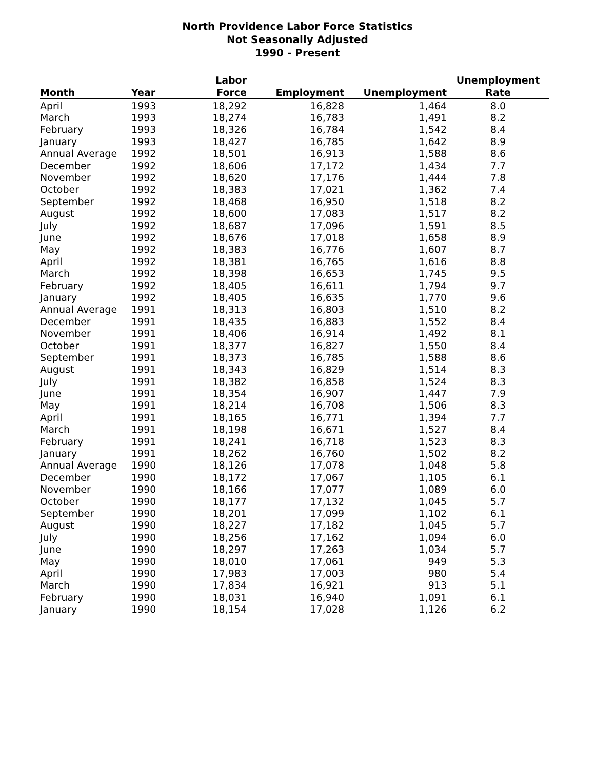North Providence Labor Force Statistics
Not Seasonally Adjusted
1990 - Present
| | | Labor | | | Unemployment |
| --- | --- | --- | --- | --- | --- |
| Month | Year | Force | Employment | Unemployment | Rate |
| April | 1993 | 18,292 | 16,828 | 1,464 | 8.0 |
| March | 1993 | 18,274 | 16,783 | 1,491 | 8.2 |
| February | 1993 | 18,326 | 16,784 | 1,542 | 8.4 |
| January | 1993 | 18,427 | 16,785 | 1,642 | 8.9 |
| Annual Average | 1992 | 18,501 | 16,913 | 1,588 | 8.6 |
| December | 1992 | 18,606 | 17,172 | 1,434 | 7.7 |
| November | 1992 | 18,620 | 17,176 | 1,444 | 7.8 |
| October | 1992 | 18,383 | 17,021 | 1,362 | 7.4 |
| September | 1992 | 18,468 | 16,950 | 1,518 | 8.2 |
| August | 1992 | 18,600 | 17,083 | 1,517 | 8.2 |
| July | 1992 | 18,687 | 17,096 | 1,591 | 8.5 |
| June | 1992 | 18,676 | 17,018 | 1,658 | 8.9 |
| May | 1992 | 18,383 | 16,776 | 1,607 | 8.7 |
| April | 1992 | 18,381 | 16,765 | 1,616 | 8.8 |
| March | 1992 | 18,398 | 16,653 | 1,745 | 9.5 |
| February | 1992 | 18,405 | 16,611 | 1,794 | 9.7 |
| January | 1992 | 18,405 | 16,635 | 1,770 | 9.6 |
| Annual Average | 1991 | 18,313 | 16,803 | 1,510 | 8.2 |
| December | 1991 | 18,435 | 16,883 | 1,552 | 8.4 |
| November | 1991 | 18,406 | 16,914 | 1,492 | 8.1 |
| October | 1991 | 18,377 | 16,827 | 1,550 | 8.4 |
| September | 1991 | 18,373 | 16,785 | 1,588 | 8.6 |
| August | 1991 | 18,343 | 16,829 | 1,514 | 8.3 |
| July | 1991 | 18,382 | 16,858 | 1,524 | 8.3 |
| June | 1991 | 18,354 | 16,907 | 1,447 | 7.9 |
| May | 1991 | 18,214 | 16,708 | 1,506 | 8.3 |
| April | 1991 | 18,165 | 16,771 | 1,394 | 7.7 |
| March | 1991 | 18,198 | 16,671 | 1,527 | 8.4 |
| February | 1991 | 18,241 | 16,718 | 1,523 | 8.3 |
| January | 1991 | 18,262 | 16,760 | 1,502 | 8.2 |
| Annual Average | 1990 | 18,126 | 17,078 | 1,048 | 5.8 |
| December | 1990 | 18,172 | 17,067 | 1,105 | 6.1 |
| November | 1990 | 18,166 | 17,077 | 1,089 | 6.0 |
| October | 1990 | 18,177 | 17,132 | 1,045 | 5.7 |
| September | 1990 | 18,201 | 17,099 | 1,102 | 6.1 |
| August | 1990 | 18,227 | 17,182 | 1,045 | 5.7 |
| July | 1990 | 18,256 | 17,162 | 1,094 | 6.0 |
| June | 1990 | 18,297 | 17,263 | 1,034 | 5.7 |
| May | 1990 | 18,010 | 17,061 | 949 | 5.3 |
| April | 1990 | 17,983 | 17,003 | 980 | 5.4 |
| March | 1990 | 17,834 | 16,921 | 913 | 5.1 |
| February | 1990 | 18,031 | 16,940 | 1,091 | 6.1 |
| January | 1990 | 18,154 | 17,028 | 1,126 | 6.2 |